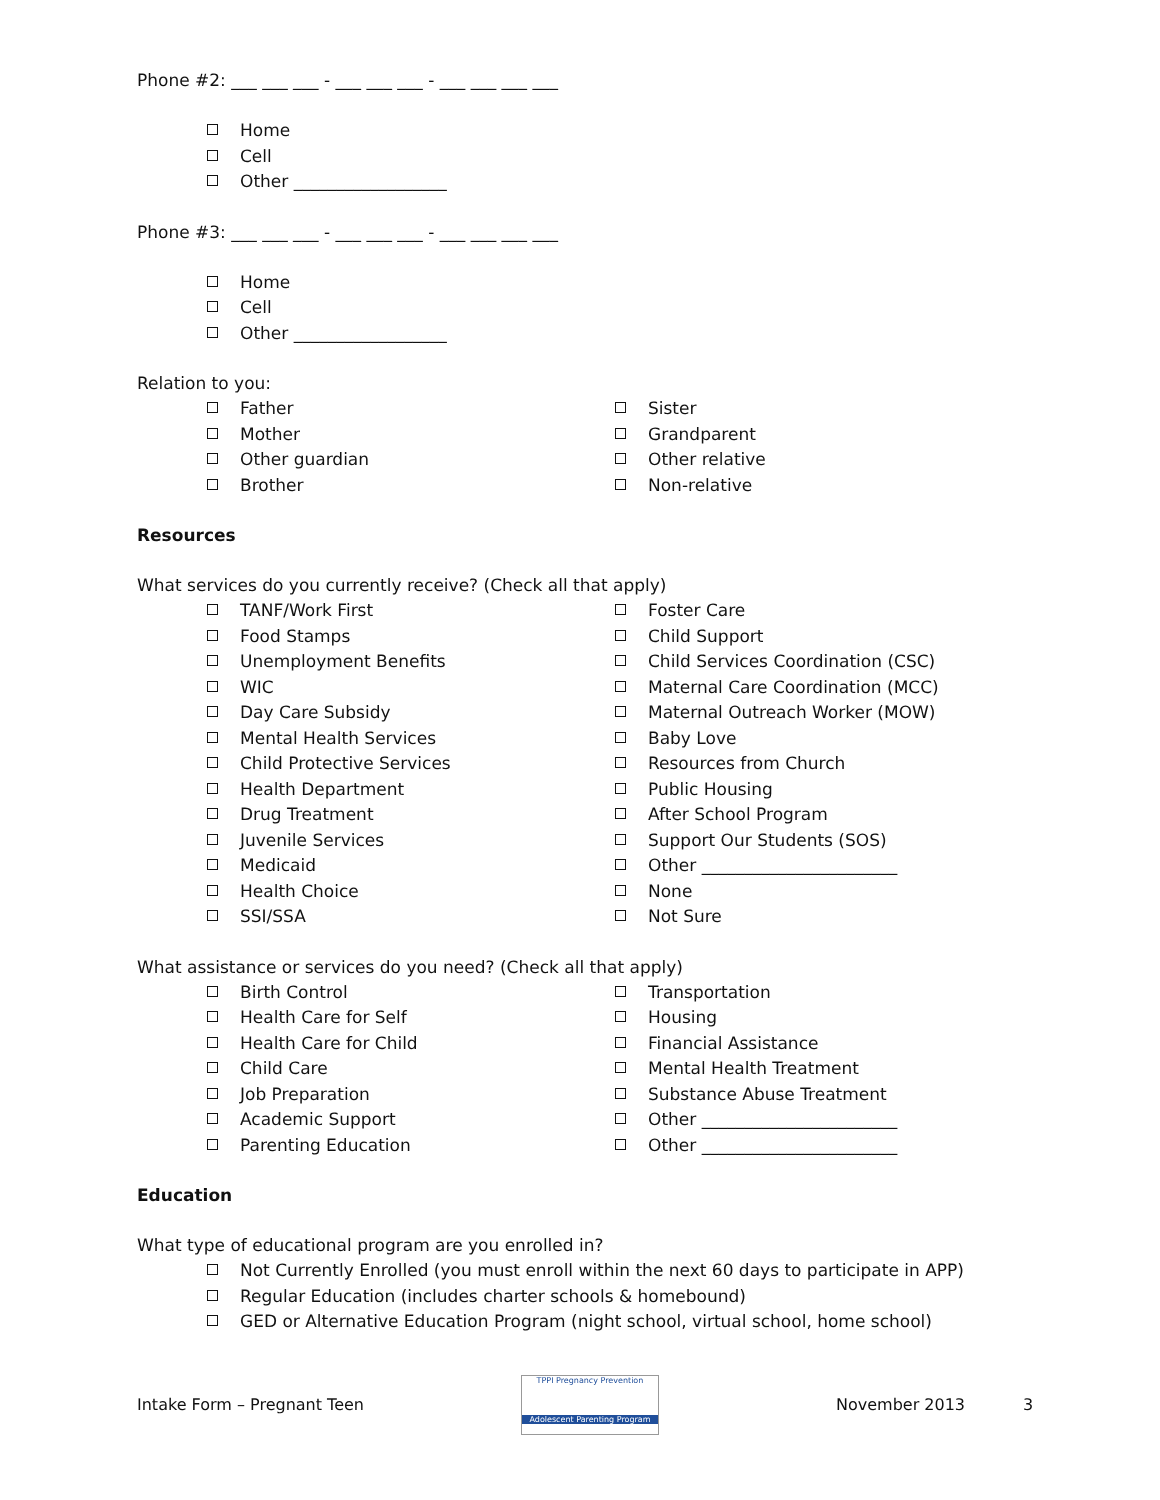Phone #2: ___ ___ ___ - ___ ___ ___ - ___ ___ ___ ___
Home
Cell
Other __________________
Phone #3: ___ ___ ___ - ___ ___ ___ - ___ ___ ___ ___
Home
Cell
Other __________________
Relation to you:
Father
Mother
Other guardian
Brother
Sister
Grandparent
Other relative
Non-relative
Resources
What services do you currently receive? (Check all that apply)
TANF/Work First
Food Stamps
Unemployment Benefits
WIC
Day Care Subsidy
Mental Health Services
Child Protective Services
Health Department
Drug Treatment
Juvenile Services
Medicaid
Health Choice
SSI/SSA
Foster Care
Child Support
Child Services Coordination (CSC)
Maternal Care Coordination (MCC)
Maternal Outreach Worker (MOW)
Baby Love
Resources from Church
Public Housing
After School Program
Support Our Students (SOS)
Other _______________________
None
Not Sure
What assistance or services do you need? (Check all that apply)
Birth Control
Health Care for Self
Health Care for Child
Child Care
Job Preparation
Academic Support
Parenting Education
Transportation
Housing
Financial Assistance
Mental Health Treatment
Substance Abuse Treatment
Other _______________________
Other _______________________
Education
What type of educational program are you enrolled in?
Not Currently Enrolled (you must enroll within the next 60 days to participate in APP)
Regular Education (includes charter schools & homebound)
GED or Alternative Education Program (night school, virtual school, home school)
Intake Form – Pregnant Teen
TPPI Pregnancy Prevention
Adolescent Parenting Program
November 2013 3